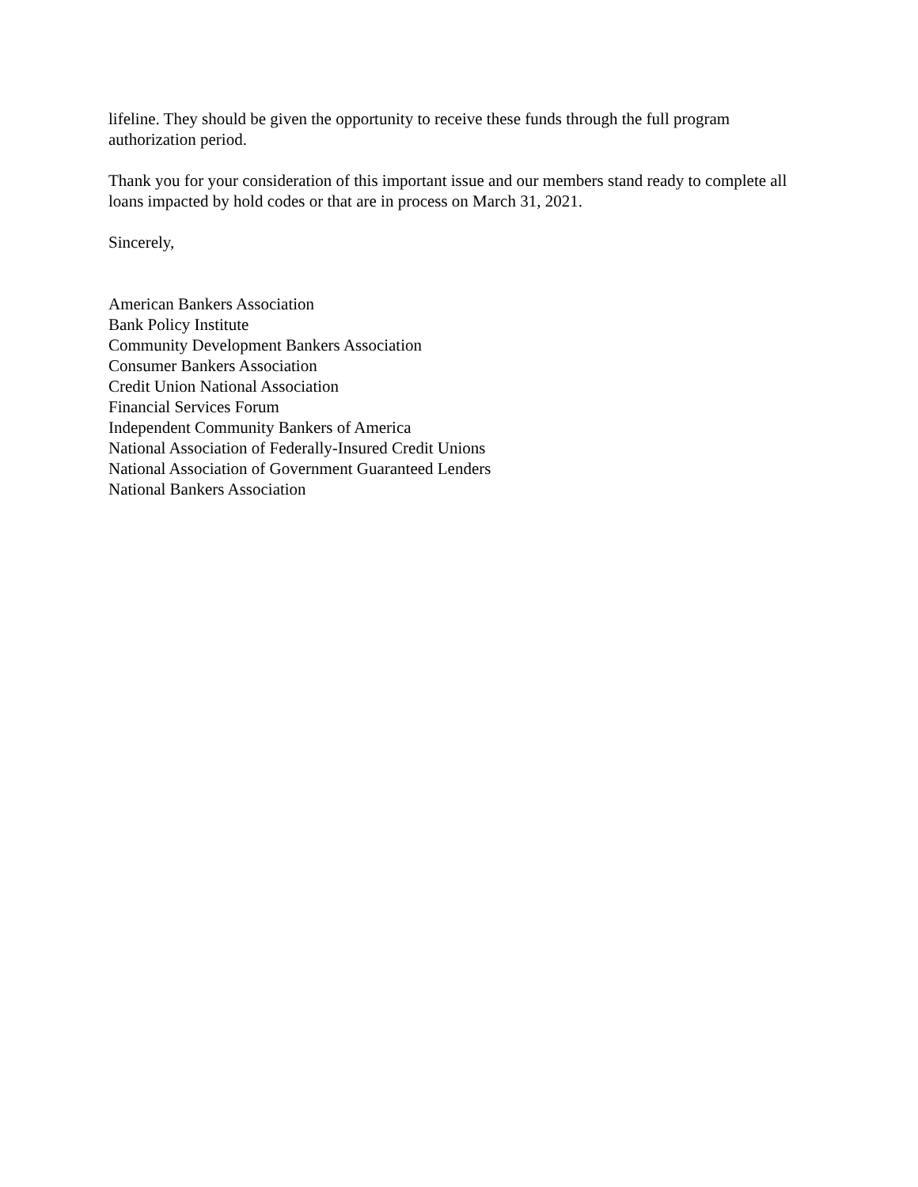lifeline. They should be given the opportunity to receive these funds through the full program authorization period.
Thank you for your consideration of this important issue and our members stand ready to complete all loans impacted by hold codes or that are in process on March 31, 2021.
Sincerely,
American Bankers Association
Bank Policy Institute
Community Development Bankers Association
Consumer Bankers Association
Credit Union National Association
Financial Services Forum
Independent Community Bankers of America
National Association of Federally-Insured Credit Unions
National Association of Government Guaranteed Lenders
National Bankers Association